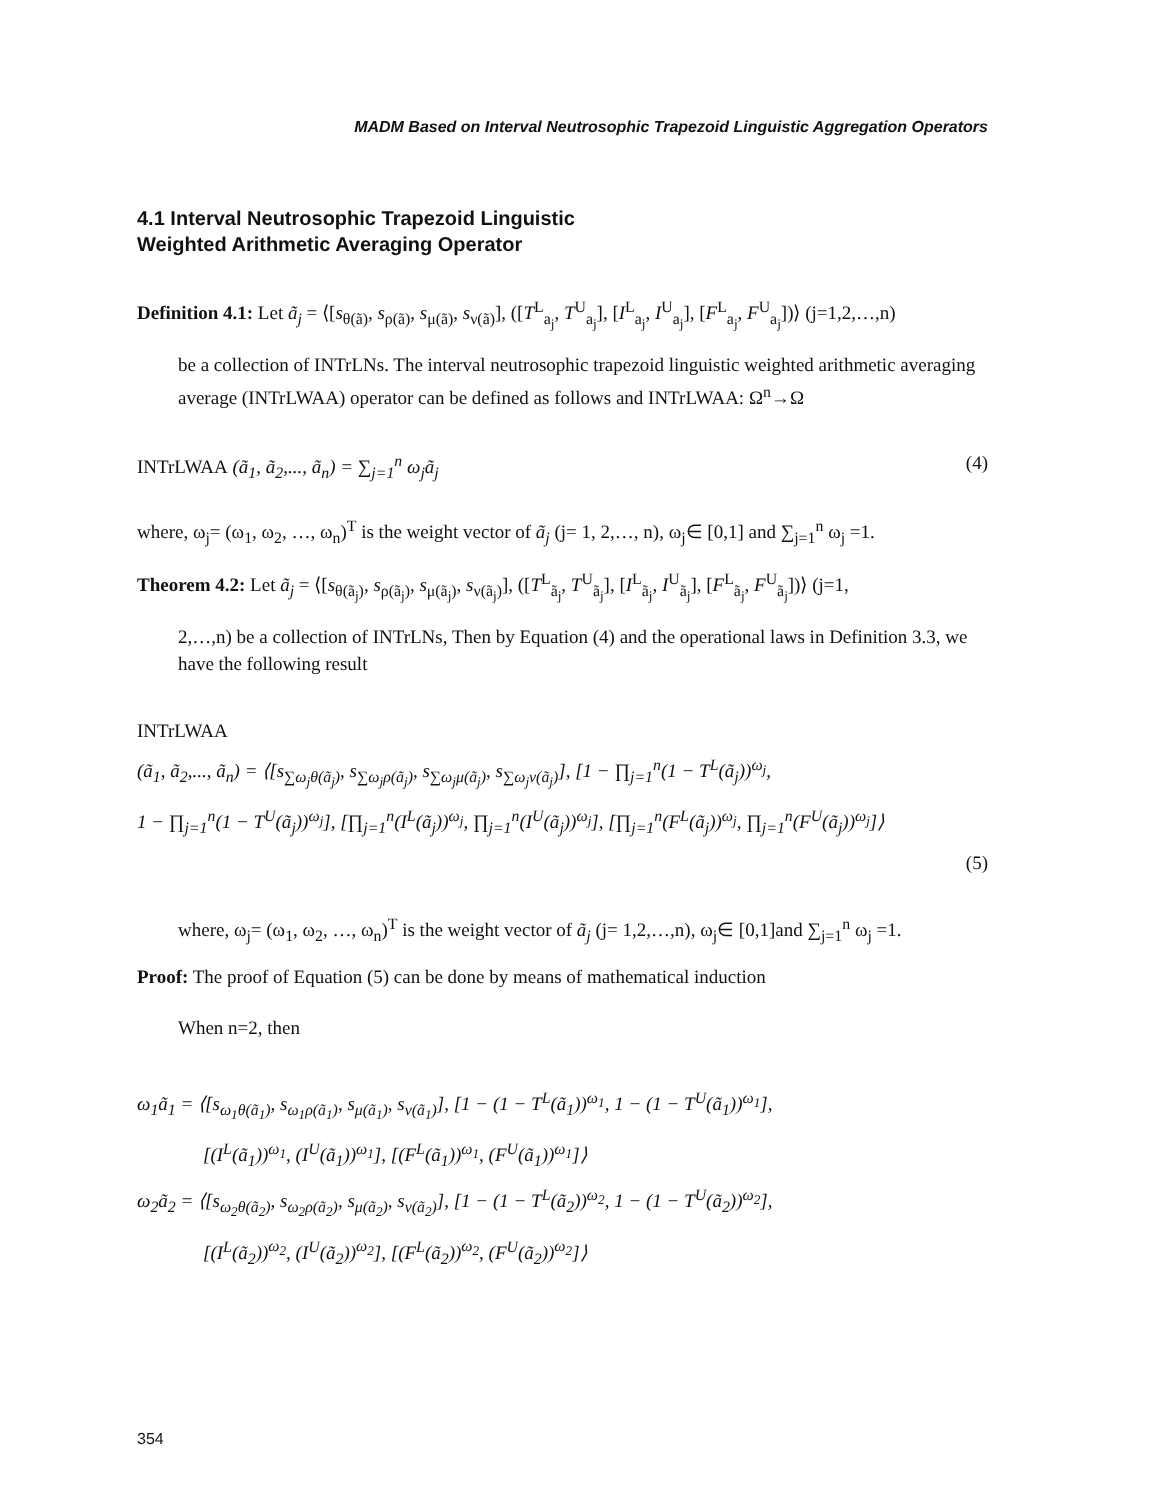MADM Based on Interval Neutrosophic Trapezoid Linguistic Aggregation Operators
4.1 Interval Neutrosophic Trapezoid Linguistic
Weighted Arithmetic Averaging Operator
Definition 4.1: Let ã<sub>j</sub> = ⟨[s<sub>θ(ã)</sub>, s<sub>ρ(ã)</sub>, s<sub>μ(ã)</sub>, s<sub>ν(ã)</sub>], ([T<sup>L</sup><sub>a<sub>j</sub></sub>, T<sup>U</sup><sub>a<sub>j</sub></sub>], [I<sup>L</sup><sub>a<sub>j</sub></sub>, I<sup>U</sup><sub>a<sub>j</sub></sub>], [F<sup>L</sup><sub>a<sub>j</sub></sub>, F<sup>U</sup><sub>a<sub>j</sub></sub>])⟩ (j=1,2,…,n)
be a collection of INTrLNs. The interval neutrosophic trapezoid linguistic weighted arithmetic averaging average (INTrLWAA) operator can be defined as follows and INTrLWAA: Ω<sup>n</sup>→Ω
INTrLWAA (ã<sub>1</sub>, ã<sub>2</sub>,..., ã<sub>n</sub>) = ∑<sub>j=1</sub><sup>n</sup> ω<sub>j</sub>ã<sub>j</sub> (4)
where, ω<sub>j</sub>= (ω<sub>1</sub>, ω<sub>2</sub>, …, ω<sub>n</sub>)<sup>T</sup> is the weight vector of ã<sub>j</sub> (j= 1, 2,…, n), ω<sub>j</sub>∈ [0,1] and ∑<sub>j=1</sub><sup>n</sup> ω<sub>j</sub> =1.
Theorem 4.2: Let ã<sub>j</sub> = ⟨[s<sub>θ(ã<sub>j</sub>)</sub>, s<sub>ρ(ã<sub>j</sub>)</sub>, s<sub>μ(ã<sub>j</sub>)</sub>, s<sub>ν(ã<sub>j</sub>)</sub>], ([T<sup>L</sup><sub>ã<sub>j</sub></sub>, T<sup>U</sup><sub>ã<sub>j</sub></sub>], [I<sup>L</sup><sub>ã<sub>j</sub></sub>, I<sup>U</sup><sub>ã<sub>j</sub></sub>], [F<sup>L</sup><sub>ã<sub>j</sub></sub>, F<sup>U</sup><sub>ã<sub>j</sub></sub>])⟩ (j=1,
2,…,n) be a collection of INTrLNs, Then by Equation (4) and the operational laws in Definition 3.3, we have the following result
INTrLWAA
(ã<sub>1</sub>, ã<sub>2</sub>,..., ã<sub>n</sub>) = ⟨[s<sub>∑ω<sub>j</sub>θ(ã<sub>j</sub>)</sub>, s<sub>∑ω<sub>j</sub>ρ(ã<sub>j</sub>)</sub>, s<sub>∑ω<sub>j</sub>μ(ã<sub>j</sub>)</sub>, s<sub>∑ω<sub>j</sub>ν(ã<sub>j</sub>)</sub>], [1 − ∏<sub>j=1</sub><sup>n</sup>(1 − T<sup>L</sup>(ã<sub>j</sub>))<sup>ω<sub>j</sub></sup>,
1 − ∏<sub>j=1</sub><sup>n</sup>(1 − T<sup>U</sup>(ã<sub>j</sub>))<sup>ω<sub>j</sub></sup>], [∏<sub>j=1</sub><sup>n</sup>(I<sup>L</sup>(ã<sub>j</sub>))<sup>ω<sub>j</sub></sup>, ∏<sub>j=1</sub><sup>n</sup>(I<sup>U</sup>(ã<sub>j</sub>))<sup>ω<sub>j</sub></sup>], [∏<sub>j=1</sub><sup>n</sup>(F<sup>L</sup>(ã<sub>j</sub>))<sup>ω<sub>j</sub></sup>, ∏<sub>j=1</sub><sup>n</sup>(F<sup>U</sup>(ã<sub>j</sub>))<sup>ω<sub>j</sub></sup>]⟩
(5)
where, ω<sub>j</sub>= (ω<sub>1</sub>, ω<sub>2</sub>, …, ω<sub>n</sub>)<sup>T</sup> is the weight vector of ã<sub>j</sub> (j= 1,2,…,n), ω<sub>j</sub>∈ [0,1]and ∑<sub>j=1</sub><sup>n</sup> ω<sub>j</sub> =1.
Proof: The proof of Equation (5) can be done by means of mathematical induction
When n=2, then
ω<sub>1</sub>ã<sub>1</sub> = ⟨[s<sub>ω<sub>1</sub>θ(ã<sub>1</sub>)</sub>, s<sub>ω<sub>1</sub>ρ(ã<sub>1</sub>)</sub>, s<sub>μ(ã<sub>1</sub>)</sub>, s<sub>ν(ã<sub>1</sub>)</sub>], [1 − (1 − T<sup>L</sup>(ã<sub>1</sub>))<sup>ω<sub>1</sub></sup>, 1 − (1 − T<sup>U</sup>(ã<sub>1</sub>))<sup>ω<sub>1</sub></sup>],
[(I<sup>L</sup>(ã<sub>1</sub>))<sup>ω<sub>1</sub></sup>, (I<sup>U</sup>(ã<sub>1</sub>))<sup>ω<sub>1</sub></sup>], [(F<sup>L</sup>(ã<sub>1</sub>))<sup>ω<sub>1</sub></sup>, (F<sup>U</sup>(ã<sub>1</sub>))<sup>ω<sub>1</sub></sup>]⟩
ω<sub>2</sub>ã<sub>2</sub> = ⟨[s<sub>ω<sub>2</sub>θ(ã<sub>2</sub>)</sub>, s<sub>ω<sub>2</sub>ρ(ã<sub>2</sub>)</sub>, s<sub>μ(ã<sub>2</sub>)</sub>, s<sub>ν(ã<sub>2</sub>)</sub>], [1 − (1 − T<sup>L</sup>(ã<sub>2</sub>))<sup>ω<sub>2</sub></sup>, 1 − (1 − T<sup>U</sup>(ã<sub>2</sub>))<sup>ω<sub>2</sub></sup>],
[(I<sup>L</sup>(ã<sub>2</sub>))<sup>ω<sub>2</sub></sup>, (I<sup>U</sup>(ã<sub>2</sub>))<sup>ω<sub>2</sub></sup>], [(F<sup>L</sup>(ã<sub>2</sub>))<sup>ω<sub>2</sub></sup>, (F<sup>U</sup>(ã<sub>2</sub>))<sup>ω<sub>2</sub></sup>]⟩
354